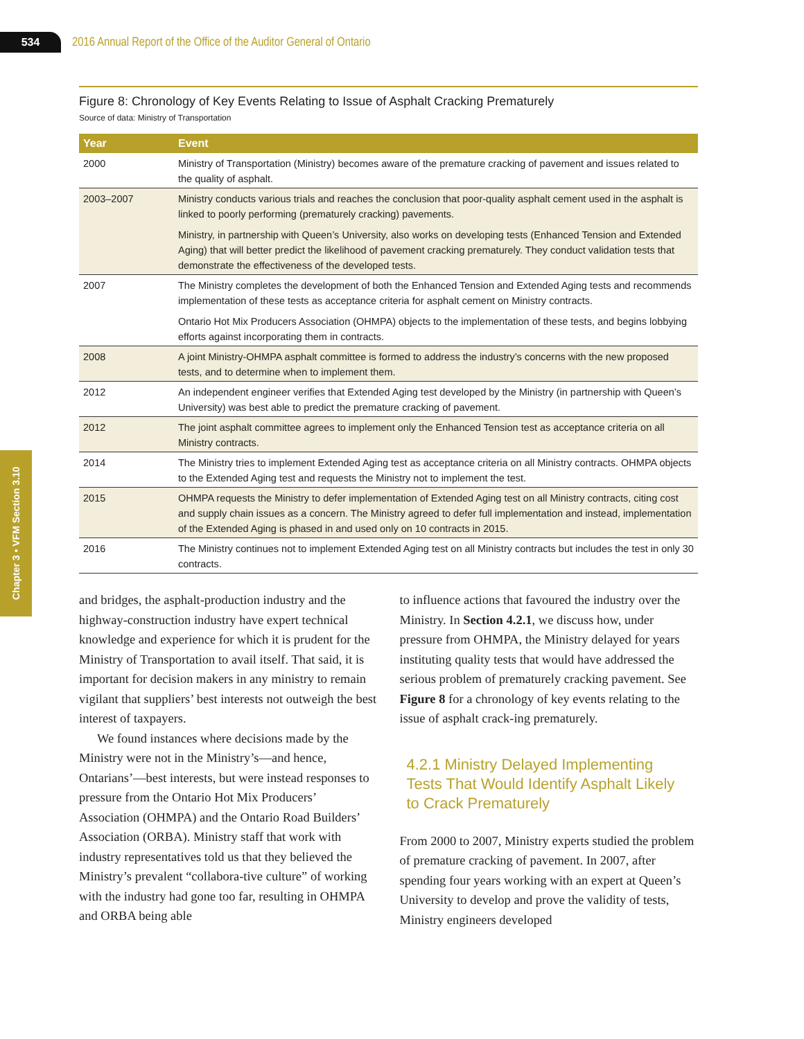534
2016 Annual Report of the Office of the Auditor General of Ontario
Chapter 3 • VFM Section 3.10
Figure 8: Chronology of Key Events Relating to Issue of Asphalt Cracking Prematurely
Source of data: Ministry of Transportation
| Year | Event |
| --- | --- |
| 2000 | Ministry of Transportation (Ministry) becomes aware of the premature cracking of pavement and issues related to the quality of asphalt. |
| 2003–2007 | Ministry conducts various trials and reaches the conclusion that poor-quality asphalt cement used in the asphalt is linked to poorly performing (prematurely cracking) pavements. Ministry, in partnership with Queen’s University, also works on developing tests (Enhanced Tension and Extended Aging) that will better predict the likelihood of pavement cracking prematurely. They conduct validation tests that demonstrate the effectiveness of the developed tests. |
| 2007 | The Ministry completes the development of both the Enhanced Tension and Extended Aging tests and recommends implementation of these tests as acceptance criteria for asphalt cement on Ministry contracts. Ontario Hot Mix Producers Association (OHMPA) objects to the implementation of these tests, and begins lobbying efforts against incorporating them in contracts. |
| 2008 | A joint Ministry-OHMPA asphalt committee is formed to address the industry’s concerns with the new proposed tests, and to determine when to implement them. |
| 2012 | An independent engineer verifies that Extended Aging test developed by the Ministry (in partnership with Queen’s University) was best able to predict the premature cracking of pavement. |
| 2012 | The joint asphalt committee agrees to implement only the Enhanced Tension test as acceptance criteria on all Ministry contracts. |
| 2014 | The Ministry tries to implement Extended Aging test as acceptance criteria on all Ministry contracts. OHMPA objects to the Extended Aging test and requests the Ministry not to implement the test. |
| 2015 | OHMPA requests the Ministry to defer implementation of Extended Aging test on all Ministry contracts, citing cost and supply chain issues as a concern. The Ministry agreed to defer full implementation and instead, implementation of the Extended Aging is phased in and used only on 10 contracts in 2015. |
| 2016 | The Ministry continues not to implement Extended Aging test on all Ministry contracts but includes the test in only 30 contracts. |
and bridges, the asphalt-production industry and the highway-construction industry have expert technical knowledge and experience for which it is prudent for the Ministry of Transportation to avail itself. That said, it is important for decision makers in any ministry to remain vigilant that suppliers’ best interests not outweigh the best interest of taxpayers.
We found instances where decisions made by the Ministry were not in the Ministry’s—and hence, Ontarians’—best interests, but were instead responses to pressure from the Ontario Hot Mix Producers’ Association (OHMPA) and the Ontario Road Builders’ Association (ORBA). Ministry staff that work with industry representatives told us that they believed the Ministry’s prevalent “collabora-tive culture” of working with the industry had gone too far, resulting in OHMPA and ORBA being able
to influence actions that favoured the industry over the Ministry. In Section 4.2.1, we discuss how, under pressure from OHMPA, the Ministry delayed for years instituting quality tests that would have addressed the serious problem of prematurely cracking pavement. See Figure 8 for a chronology of key events relating to the issue of asphalt crack-ing prematurely.
4.2.1 Ministry Delayed Implementing Tests That Would Identify Asphalt Likely to Crack Prematurely
From 2000 to 2007, Ministry experts studied the problem of premature cracking of pavement. In 2007, after spending four years working with an expert at Queen’s University to develop and prove the validity of tests, Ministry engineers developed